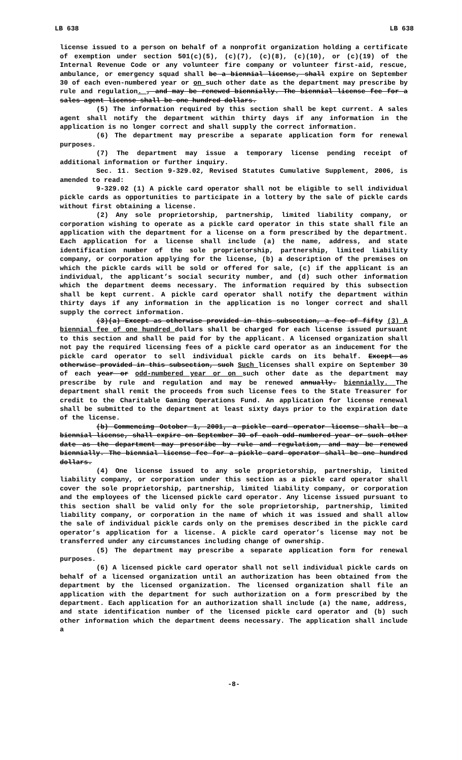LB 638 LB 638
license issued to a person on behalf of a nonprofit organization holding a certificate of exemption under section 501(c)(5), (c)(7), (c)(8), (c)(10), or (c)(19) of the Internal Revenue Code or any volunteer fire company or volunteer first-aid, rescue, ambulance, or emergency squad shall be a biennial license, shall expire on September 30 of each even-numbered year or on such other date as the department may prescribe by rule and regulation. , and may be renewed biennially. The biennial license fee for a sales agent license shall be one hundred dollars.
(5) The information required by this section shall be kept current. A sales agent shall notify the department within thirty days if any information in the application is no longer correct and shall supply the correct information.
(6) The department may prescribe a separate application form for renewal purposes.
(7) The department may issue a temporary license pending receipt of additional information or further inquiry.
Sec. 11. Section 9-329.02, Revised Statutes Cumulative Supplement, 2006, is amended to read:
9-329.02 (1) A pickle card operator shall not be eligible to sell individual pickle cards as opportunities to participate in a lottery by the sale of pickle cards without first obtaining a license.
(2) Any sole proprietorship, partnership, limited liability company, or corporation wishing to operate as a pickle card operator in this state shall file an application with the department for a license on a form prescribed by the department. Each application for a license shall include (a) the name, address, and state identification number of the sole proprietorship, partnership, limited liability company, or corporation applying for the license, (b) a description of the premises on which the pickle cards will be sold or offered for sale, (c) if the applicant is an individual, the applicant’s social security number, and (d) such other information which the department deems necessary. The information required by this subsection shall be kept current. A pickle card operator shall notify the department within thirty days if any information in the application is no longer correct and shall supply the correct information.
(3)(a) Except as otherwise provided in this subsection, a fee of fifty (3) A biennial fee of one hundred dollars shall be charged for each license issued pursuant to this section and shall be paid for by the applicant. A licensed organization shall not pay the required licensing fees of a pickle card operator as an inducement for the pickle card operator to sell individual pickle cards on its behalf. Except as otherwise provided in this subsection, such Such licenses shall expire on September 30 of each year or odd-numbered year or on such other date as the department may prescribe by rule and regulation and may be renewed annually. biennially. The department shall remit the proceeds from such license fees to the State Treasurer for credit to the Charitable Gaming Operations Fund. An application for license renewal shall be submitted to the department at least sixty days prior to the expiration date of the license.
(b) Commencing October 1, 2001, a pickle card operator license shall be a biennial license, shall expire on September 30 of each odd-numbered year or such other date as the department may prescribe by rule and regulation, and may be renewed biennially. The biennial license fee for a pickle card operator shall be one hundred dollars.
(4) One license issued to any sole proprietorship, partnership, limited liability company, or corporation under this section as a pickle card operator shall cover the sole proprietorship, partnership, limited liability company, or corporation and the employees of the licensed pickle card operator. Any license issued pursuant to this section shall be valid only for the sole proprietorship, partnership, limited liability company, or corporation in the name of which it was issued and shall allow the sale of individual pickle cards only on the premises described in the pickle card operator’s application for a license. A pickle card operator’s license may not be transferred under any circumstances including change of ownership.
(5) The department may prescribe a separate application form for renewal purposes.
(6) A licensed pickle card operator shall not sell individual pickle cards on behalf of a licensed organization until an authorization has been obtained from the department by the licensed organization. The licensed organization shall file an application with the department for such authorization on a form prescribed by the department. Each application for an authorization shall include (a) the name, address, and state identification number of the licensed pickle card operator and (b) such other information which the department deems necessary. The application shall include a
-8-